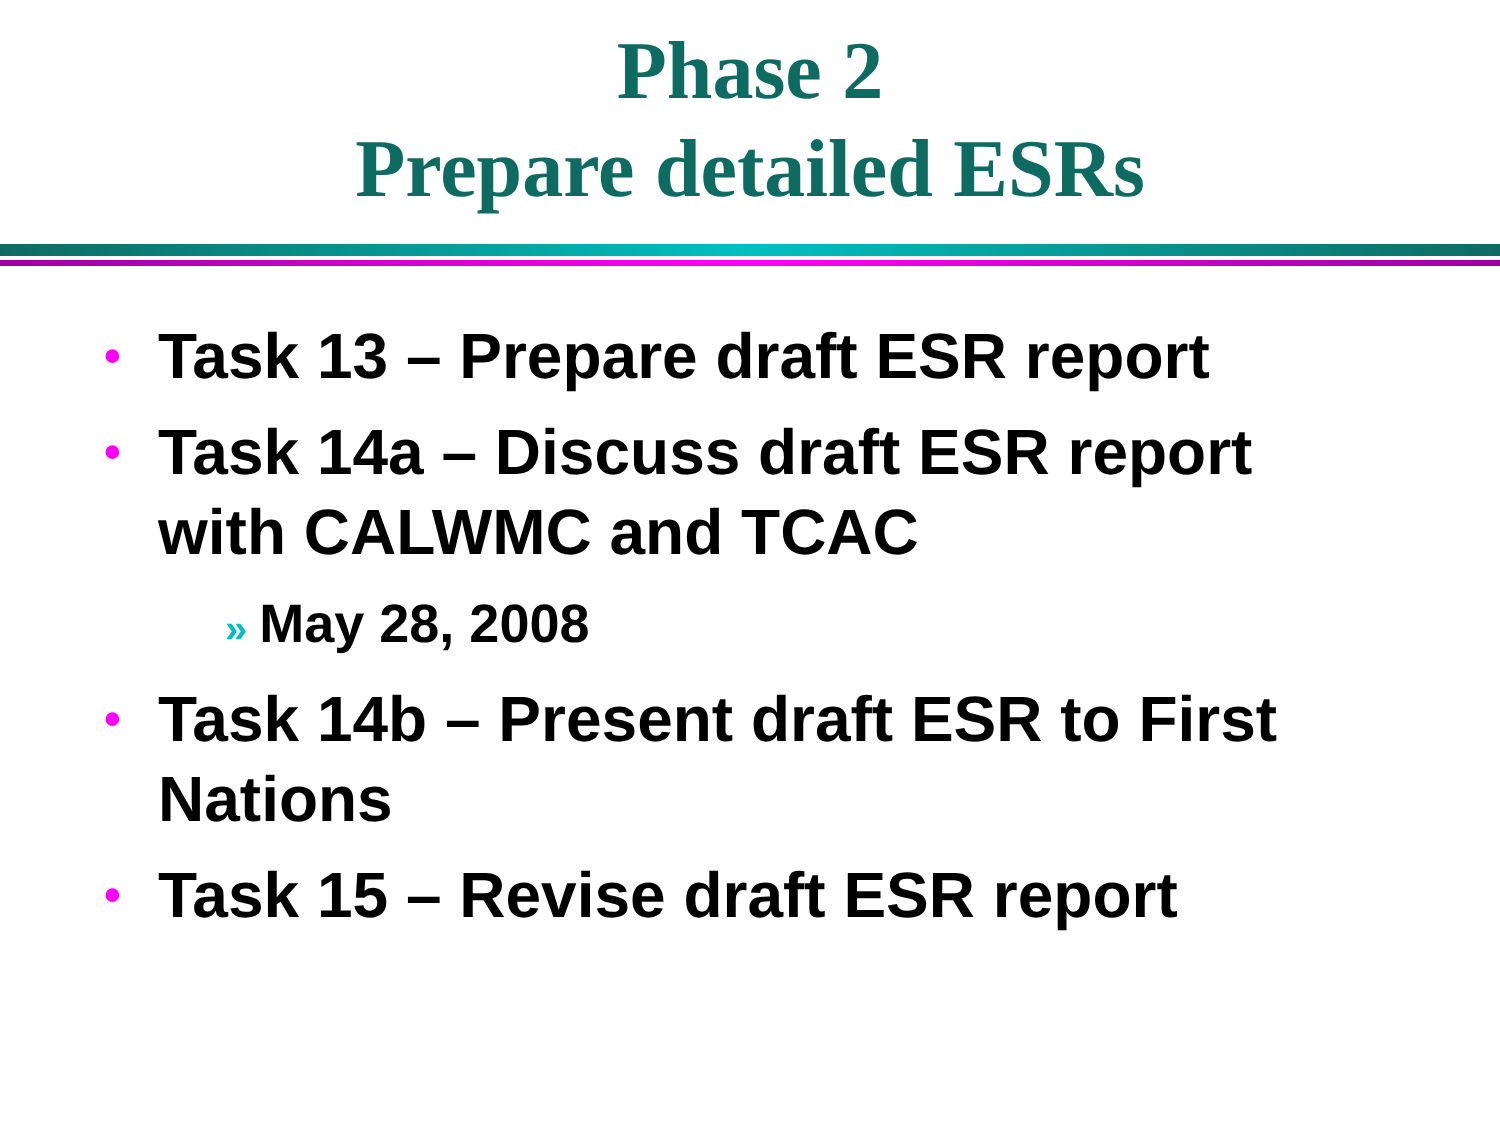Phase 2
Prepare detailed ESRs
• Task 13 – Prepare draft ESR report
• Task 14a – Discuss draft ESR report with CALWMC and TCAC
» May 28, 2008
• Task 14b – Present draft ESR to First Nations
• Task 15 – Revise draft ESR report